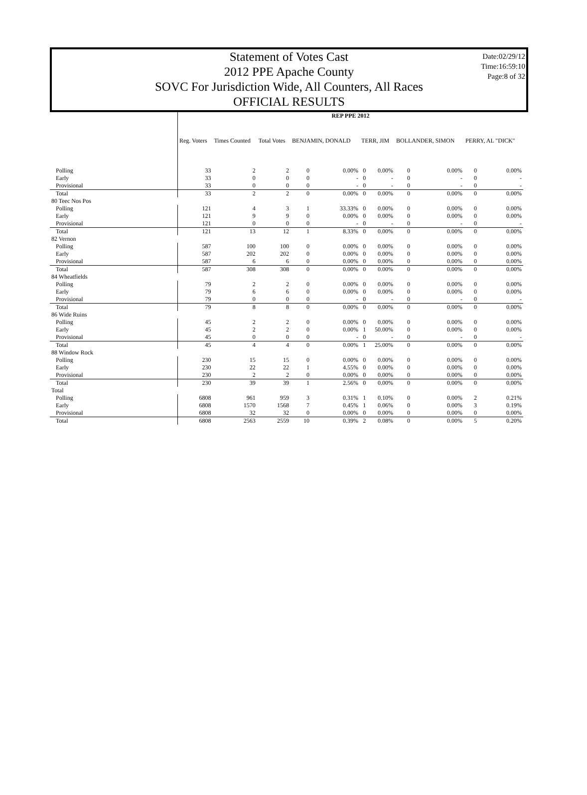Statement of Votes Cast
2012 PPE Apache County
SOVC For Jurisdiction Wide, All Counters, All Races
OFFICIAL RESULTS
Date:02/29/12
Time:16:59:10
Page:8 of 32
| | REP PPE 2012 | | | | | | | | | | |
| --- | --- | --- | --- | --- | --- | --- | --- | --- | --- | --- | --- |
| | Reg. Voters | Times Counted | Total Votes | BENJAMIN, DONALD | | TERR, JIM | | BOLLANDER, SIMON | | PERRY, AL "DICK" | |
| Polling | 33 | 2 | 2 | 0 | 0.00% | 0 | 0.00% | 0 | 0.00% | 0 | 0.00% |
| Early | 33 | 0 | 0 | 0 | - | 0 | - | 0 | - | 0 | - |
| Provisional | 33 | 0 | 0 | 0 | - | 0 | - | 0 | - | 0 | - |
| Total | 33 | 2 | 2 | 0 | 0.00% | 0 | 0.00% | 0 | 0.00% | 0 | 0.00% |
| 80 Teec Nos Pos | | | | | | | | | | | |
| Polling | 121 | 4 | 3 | 1 | 33.33% | 0 | 0.00% | 0 | 0.00% | 0 | 0.00% |
| Early | 121 | 9 | 9 | 0 | 0.00% | 0 | 0.00% | 0 | 0.00% | 0 | 0.00% |
| Provisional | 121 | 0 | 0 | 0 | - | 0 | - | 0 | - | 0 | - |
| Total | 121 | 13 | 12 | 1 | 8.33% | 0 | 0.00% | 0 | 0.00% | 0 | 0.00% |
| 82 Vernon | | | | | | | | | | | |
| Polling | 587 | 100 | 100 | 0 | 0.00% | 0 | 0.00% | 0 | 0.00% | 0 | 0.00% |
| Early | 587 | 202 | 202 | 0 | 0.00% | 0 | 0.00% | 0 | 0.00% | 0 | 0.00% |
| Provisional | 587 | 6 | 6 | 0 | 0.00% | 0 | 0.00% | 0 | 0.00% | 0 | 0.00% |
| Total | 587 | 308 | 308 | 0 | 0.00% | 0 | 0.00% | 0 | 0.00% | 0 | 0.00% |
| 84 Wheatfields | | | | | | | | | | | |
| Polling | 79 | 2 | 2 | 0 | 0.00% | 0 | 0.00% | 0 | 0.00% | 0 | 0.00% |
| Early | 79 | 6 | 6 | 0 | 0.00% | 0 | 0.00% | 0 | 0.00% | 0 | 0.00% |
| Provisional | 79 | 0 | 0 | 0 | - | 0 | - | 0 | - | 0 | - |
| Total | 79 | 8 | 8 | 0 | 0.00% | 0 | 0.00% | 0 | 0.00% | 0 | 0.00% |
| 86 Wide Ruins | | | | | | | | | | | |
| Polling | 45 | 2 | 2 | 0 | 0.00% | 0 | 0.00% | 0 | 0.00% | 0 | 0.00% |
| Early | 45 | 2 | 2 | 0 | 0.00% | 1 | 50.00% | 0 | 0.00% | 0 | 0.00% |
| Provisional | 45 | 0 | 0 | 0 | - | 0 | - | 0 | - | 0 | - |
| Total | 45 | 4 | 4 | 0 | 0.00% | 1 | 25.00% | 0 | 0.00% | 0 | 0.00% |
| 88 Window Rock | | | | | | | | | | | |
| Polling | 230 | 15 | 15 | 0 | 0.00% | 0 | 0.00% | 0 | 0.00% | 0 | 0.00% |
| Early | 230 | 22 | 22 | 1 | 4.55% | 0 | 0.00% | 0 | 0.00% | 0 | 0.00% |
| Provisional | 230 | 2 | 2 | 0 | 0.00% | 0 | 0.00% | 0 | 0.00% | 0 | 0.00% |
| Total | 230 | 39 | 39 | 1 | 2.56% | 0 | 0.00% | 0 | 0.00% | 0 | 0.00% |
| Total | | | | | | | | | | | |
| Polling | 6808 | 961 | 959 | 3 | 0.31% | 1 | 0.10% | 0 | 0.00% | 2 | 0.21% |
| Early | 6808 | 1570 | 1568 | 7 | 0.45% | 1 | 0.06% | 0 | 0.00% | 3 | 0.19% |
| Provisional | 6808 | 32 | 32 | 0 | 0.00% | 0 | 0.00% | 0 | 0.00% | 0 | 0.00% |
| Total | 6808 | 2563 | 2559 | 10 | 0.39% | 2 | 0.08% | 0 | 0.00% | 5 | 0.20% |